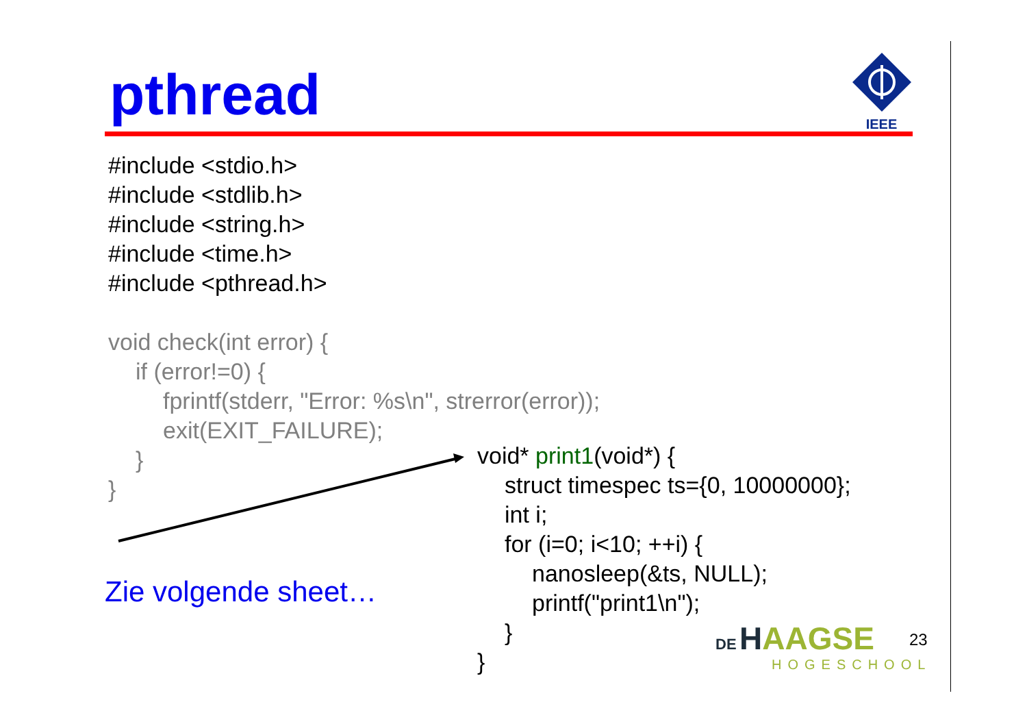pthread
IEEE
#include <stdio.h>
#include <stdlib.h>
#include <string.h>
#include <time.h>
#include <pthread.h>
void check(int error) {
if (error!=0) {
fprintf(stderr, "Error: %s\n", strerror(error));
exit(EXIT_FAILURE);
}
}
void* print1(void*) {
struct timespec ts={0, 10000000};
int i;
for (i=0; i<10; ++i) {
nanosleep(&ts, NULL);
printf("print1\n");
}
}
Zie volgende sheet…
DE HAAGSE
HOGESCHOOL
23